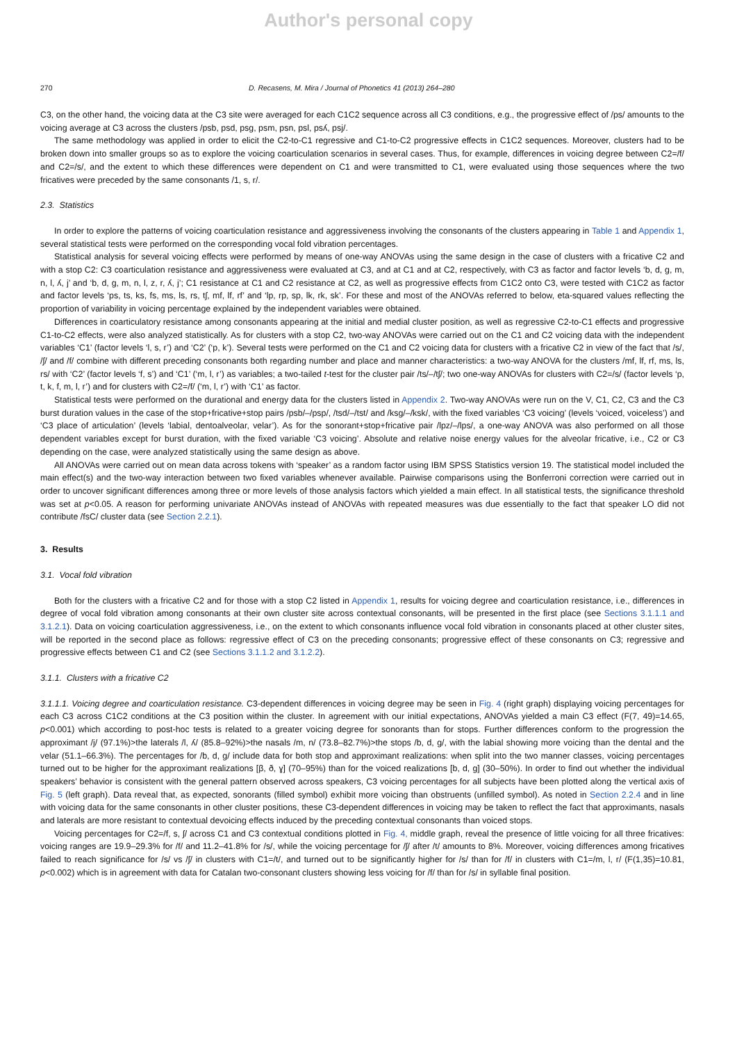Author's personal copy
270 D. Recasens, M. Mira / Journal of Phonetics 41 (2013) 264–280
C3, on the other hand, the voicing data at the C3 site were averaged for each C1C2 sequence across all C3 conditions, e.g., the progressive effect of /ps/ amounts to the voicing average at C3 across the clusters /psb, psd, psg, psm, psn, psl, psʎ, psj/.
The same methodology was applied in order to elicit the C2-to-C1 regressive and C1-to-C2 progressive effects in C1C2 sequences. Moreover, clusters had to be broken down into smaller groups so as to explore the voicing coarticulation scenarios in several cases. Thus, for example, differences in voicing degree between C2=/f/ and C2=/s/, and the extent to which these differences were dependent on C1 and were transmitted to C1, were evaluated using those sequences where the two fricatives were preceded by the same consonants /1, s, r/.
2.3. Statistics
In order to explore the patterns of voicing coarticulation resistance and aggressiveness involving the consonants of the clusters appearing in Table 1 and Appendix 1, several statistical tests were performed on the corresponding vocal fold vibration percentages.
Statistical analysis for several voicing effects were performed by means of one-way ANOVAs using the same design in the case of clusters with a fricative C2 and with a stop C2: C3 coarticulation resistance and aggressiveness were evaluated at C3, and at C1 and at C2, respectively, with C3 as factor and factor levels ‘b, d, g, m, n, l, ʎ, j’ and ‘b, d, g, m, n, l, z, r, ʎ, j’; C1 resistance at C1 and C2 resistance at C2, as well as progressive effects from C1C2 onto C3, were tested with C1C2 as factor and factor levels ‘ps, ts, ks, fs, ms, ls, rs, tʃ, mf, lf, rf’ and ‘lp, rp, sp, lk, rk, sk’. For these and most of the ANOVAs referred to below, eta-squared values reflecting the proportion of variability in voicing percentage explained by the independent variables were obtained.
Differences in coarticulatory resistance among consonants appearing at the initial and medial cluster position, as well as regressive C2-to-C1 effects and progressive C1-to-C2 effects, were also analyzed statistically. As for clusters with a stop C2, two-way ANOVAs were carried out on the C1 and C2 voicing data with the independent variables ‘C1’ (factor levels ‘l, s, r’) and ‘C2’ (‘p, k’). Several tests were performed on the C1 and C2 voicing data for clusters with a fricative C2 in view of the fact that /s/, /ʃ/ and /f/ combine with different preceding consonants both regarding number and place and manner characteristics: a two-way ANOVA for the clusters /mf, lf, rf, ms, ls, rs/ with ‘C2’ (factor levels ‘f, s’) and ‘C1’ (‘m, l, r’) as variables; a two-tailed t-test for the cluster pair /ts/–/tʃ/; two one-way ANOVAs for clusters with C2=/s/ (factor levels ‘p, t, k, f, m, l, r’) and for clusters with C2=/f/ (‘m, l, r’) with ‘C1’ as factor.
Statistical tests were performed on the durational and energy data for the clusters listed in Appendix 2. Two-way ANOVAs were run on the V, C1, C2, C3 and the C3 burst duration values in the case of the stop+fricative+stop pairs /psb/–/psp/, /tsd/–/tst/ and /ksg/–/ksk/, with the fixed variables ‘C3 voicing’ (levels ‘voiced, voiceless’) and ‘C3 place of articulation’ (levels ‘labial, dentoalveolar, velar’). As for the sonorant+stop+fricative pair /lpz/–/lps/, a one-way ANOVA was also performed on all those dependent variables except for burst duration, with the fixed variable ‘C3 voicing’. Absolute and relative noise energy values for the alveolar fricative, i.e., C2 or C3 depending on the case, were analyzed statistically using the same design as above.
All ANOVAs were carried out on mean data across tokens with ‘speaker’ as a random factor using IBM SPSS Statistics version 19. The statistical model included the main effect(s) and the two-way interaction between two fixed variables whenever available. Pairwise comparisons using the Bonferroni correction were carried out in order to uncover significant differences among three or more levels of those analysis factors which yielded a main effect. In all statistical tests, the significance threshold was set at p<0.05. A reason for performing univariate ANOVAs instead of ANOVAs with repeated measures was due essentially to the fact that speaker LO did not contribute /fsC/ cluster data (see Section 2.2.1).
3. Results
3.1. Vocal fold vibration
Both for the clusters with a fricative C2 and for those with a stop C2 listed in Appendix 1, results for voicing degree and coarticulation resistance, i.e., differences in degree of vocal fold vibration among consonants at their own cluster site across contextual consonants, will be presented in the first place (see Sections 3.1.1.1 and 3.1.2.1). Data on voicing coarticulation aggressiveness, i.e., on the extent to which consonants influence vocal fold vibration in consonants placed at other cluster sites, will be reported in the second place as follows: regressive effect of C3 on the preceding consonants; progressive effect of these consonants on C3; regressive and progressive effects between C1 and C2 (see Sections 3.1.1.2 and 3.1.2.2).
3.1.1. Clusters with a fricative C2
3.1.1.1. Voicing degree and coarticulation resistance. C3-dependent differences in voicing degree may be seen in Fig. 4 (right graph) displaying voicing percentages for each C3 across C1C2 conditions at the C3 position within the cluster. In agreement with our initial expectations, ANOVAs yielded a main C3 effect (F(7, 49)=14.65, p<0.001) which according to post-hoc tests is related to a greater voicing degree for sonorants than for stops. Further differences conform to the progression the approximant /j/ (97.1%)>the laterals /l, ʎ/ (85.8–92%)>the nasals /m, n/ (73.8–82.7%)>the stops /b, d, g/, with the labial showing more voicing than the dental and the velar (51.1–66.3%). The percentages for /b, d, g/ include data for both stop and approximant realizations: when split into the two manner classes, voicing percentages turned out to be higher for the approximant realizations [β, ð, ɣ] (70–95%) than for the voiced realizations [b, d, g] (30–50%). In order to find out whether the individual speakers’ behavior is consistent with the general pattern observed across speakers, C3 voicing percentages for all subjects have been plotted along the vertical axis of Fig. 5 (left graph). Data reveal that, as expected, sonorants (filled symbol) exhibit more voicing than obstruents (unfilled symbol). As noted in Section 2.2.4 and in line with voicing data for the same consonants in other cluster positions, these C3-dependent differences in voicing may be taken to reflect the fact that approximants, nasals and laterals are more resistant to contextual devoicing effects induced by the preceding contextual consonants than voiced stops.
Voicing percentages for C2=/f, s, ʃ/ across C1 and C3 contextual conditions plotted in Fig. 4, middle graph, reveal the presence of little voicing for all three fricatives: voicing ranges are 19.9–29.3% for /f/ and 11.2–41.8% for /s/, while the voicing percentage for /ʃ/ after /t/ amounts to 8%. Moreover, voicing differences among fricatives failed to reach significance for /s/ vs /ʃ/ in clusters with C1=/t/, and turned out to be significantly higher for /s/ than for /f/ in clusters with C1=/m, l, r/ (F(1,35)=10.81, p<0.002) which is in agreement with data for Catalan two-consonant clusters showing less voicing for /f/ than for /s/ in syllable final position.